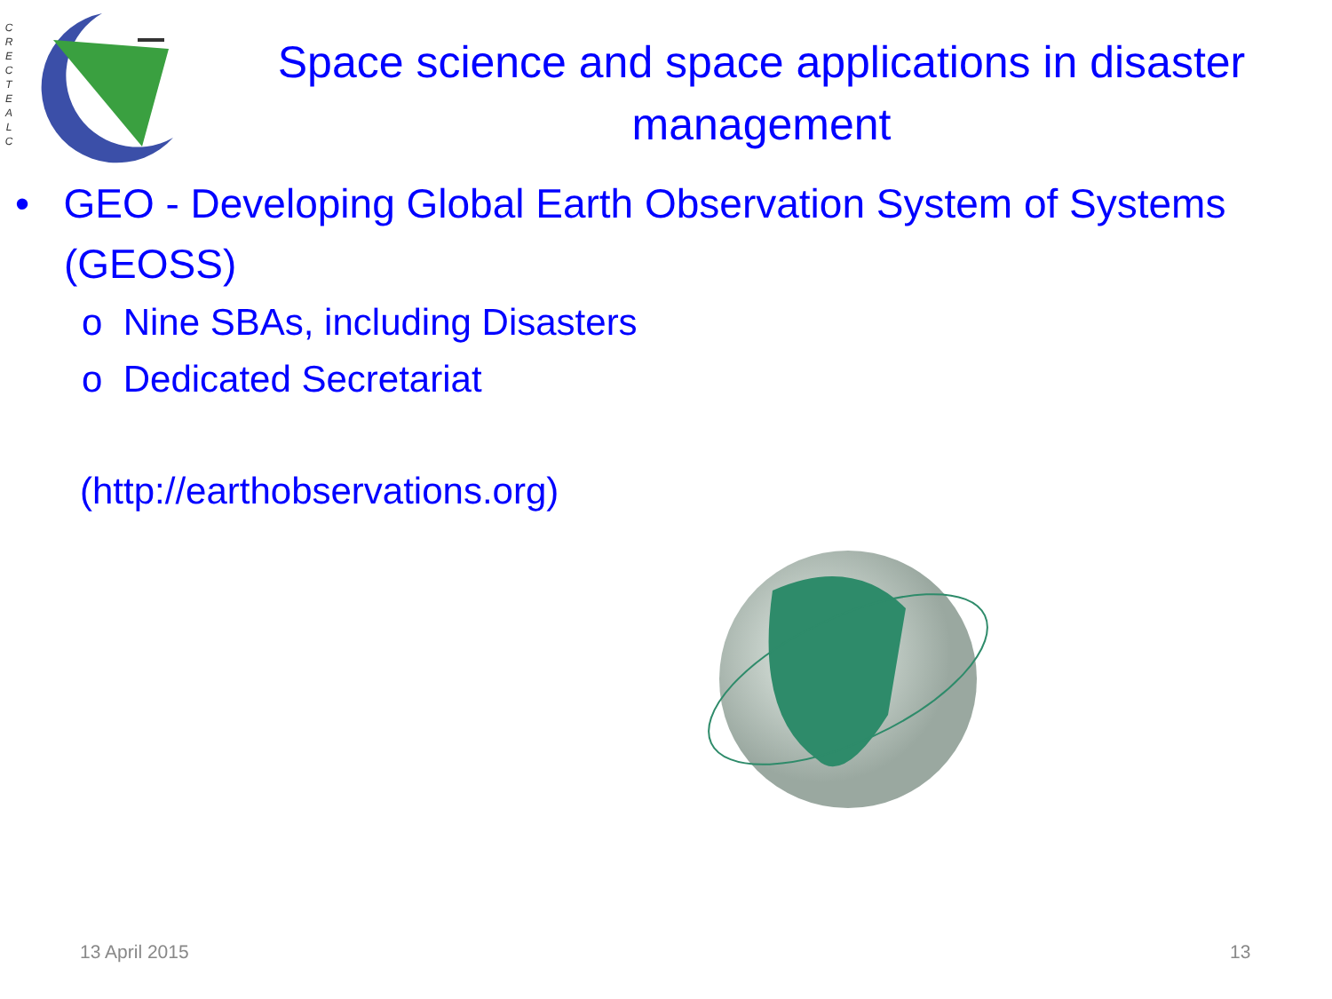C
R
E
C
T
E
A
L
C
Space science and space applications in disaster management
• GEO - Developing Global Earth Observation System of Systems (GEOSS)
o Nine SBAs, including Disasters
o Dedicated Secretariat
(http://earthobservations.org)
13 April 2015 13